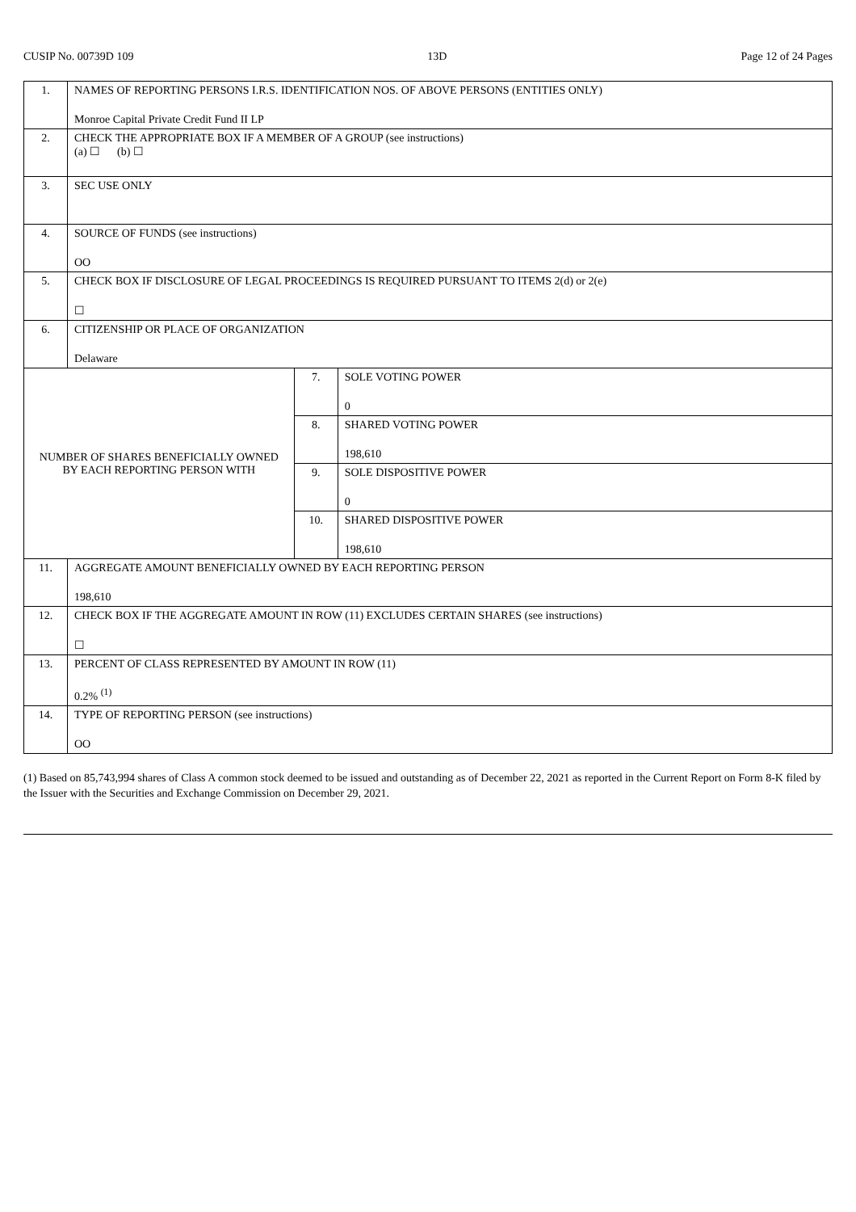CUSIP No. 00739D 109 13D Page 12 of 24 Pages
| 1. | NAMES OF REPORTING PERSONS I.R.S. IDENTIFICATION NOS. OF ABOVE PERSONS (ENTITIES ONLY) Monroe Capital Private Credit Fund II LP | | |
| 2. | CHECK THE APPROPRIATE BOX IF A MEMBER OF A GROUP (see instructions) (a) ☐ (b) ☐ | | |
| 3. | SEC USE ONLY | | |
| 4. | SOURCE OF FUNDS (see instructions) OO | | |
| 5. | CHECK BOX IF DISCLOSURE OF LEGAL PROCEEDINGS IS REQUIRED PURSUANT TO ITEMS 2(d) or 2(e) ☐ | | |
| 6. | CITIZENSHIP OR PLACE OF ORGANIZATION Delaware | | |
| NUMBER OF SHARES BENEFICIALLY OWNED BY EACH REPORTING PERSON WITH | | 7. | SOLE VOTING POWER 0 |
| | | 8. | SHARED VOTING POWER 198,610 |
| | | 9. | SOLE DISPOSITIVE POWER 0 |
| | | 10. | SHARED DISPOSITIVE POWER 198,610 |
| 11. | AGGREGATE AMOUNT BENEFICIALLY OWNED BY EACH REPORTING PERSON 198,610 | | |
| 12. | CHECK BOX IF THE AGGREGATE AMOUNT IN ROW (11) EXCLUDES CERTAIN SHARES (see instructions) ☐ | | |
| 13. | PERCENT OF CLASS REPRESENTED BY AMOUNT IN ROW (11) 0.2% <sup>(1)</sup> | | |
| 14. | TYPE OF REPORTING PERSON (see instructions) OO | | |
(1) Based on 85,743,994 shares of Class A common stock deemed to be issued and outstanding as of December 22, 2021 as reported in the Current Report on Form 8-K filed by the Issuer with the Securities and Exchange Commission on December 29, 2021.